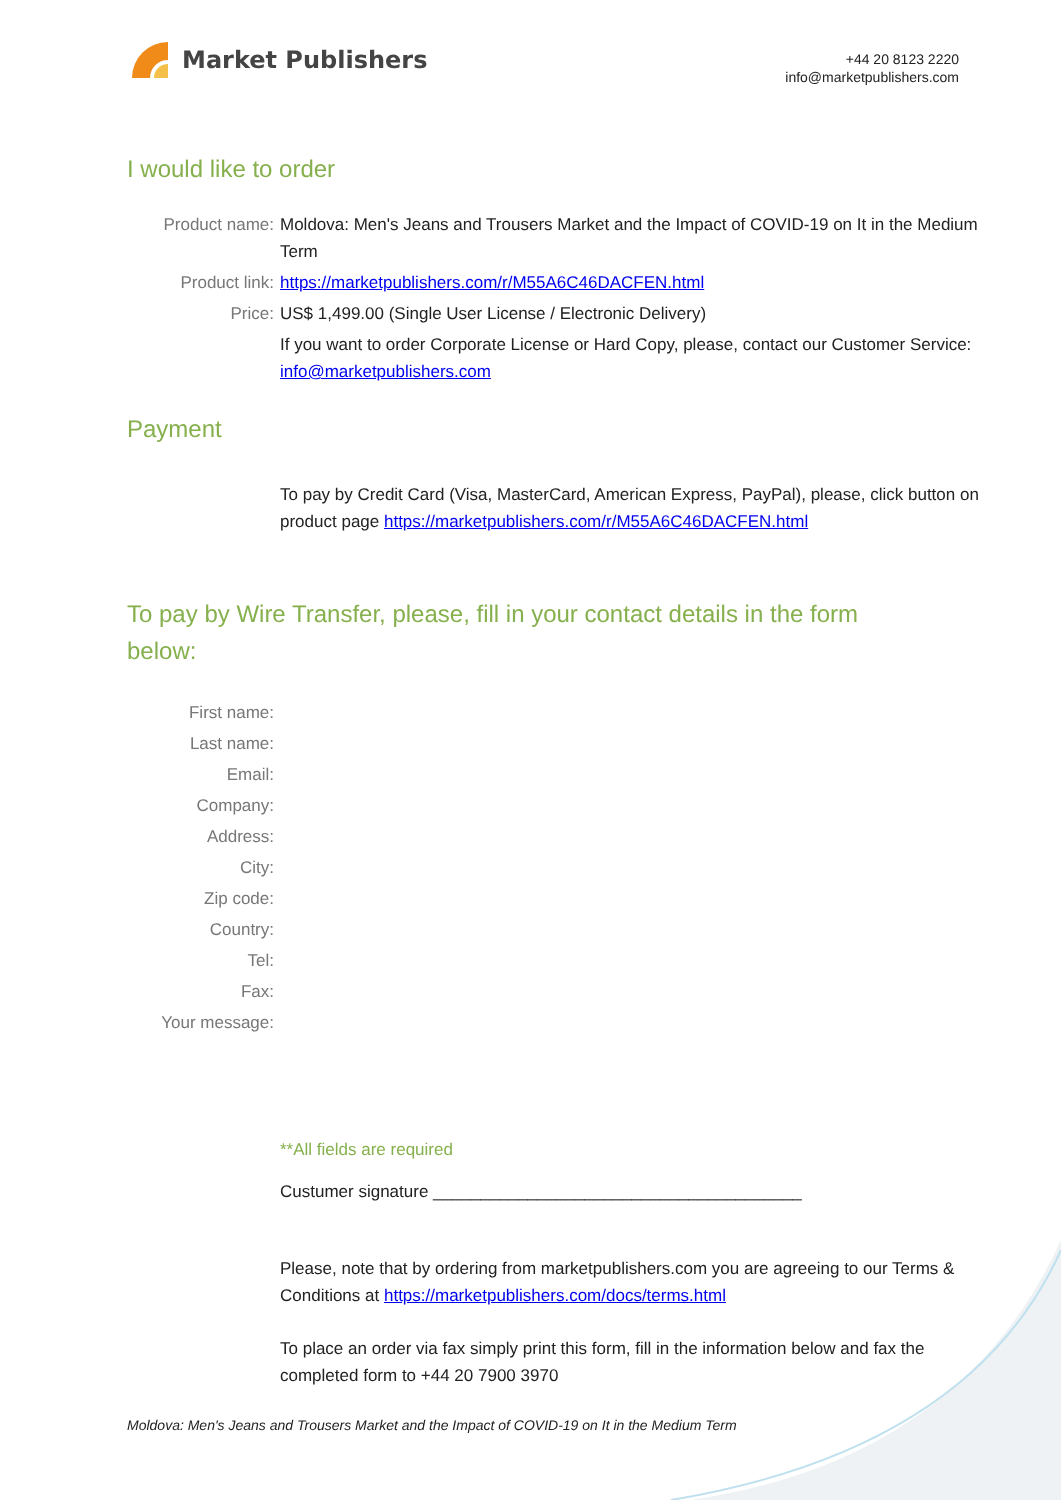Market Publishers
+44 20 8123 2220
info@marketpublishers.com
I would like to order
Product name: Moldova: Men's Jeans and Trousers Market and the Impact of COVID-19 on It in the Medium Term
Product link: https://marketpublishers.com/r/M55A6C46DACFEN.html
Price: US$ 1,499.00 (Single User License / Electronic Delivery)
If you want to order Corporate License or Hard Copy, please, contact our Customer Service:
info@marketpublishers.com
Payment
To pay by Credit Card (Visa, MasterCard, American Express, PayPal), please, click button on product page https://marketpublishers.com/r/M55A6C46DACFEN.html
To pay by Wire Transfer, please, fill in your contact details in the form below:
First name:
Last name:
Email:
Company:
Address:
City:
Zip code:
Country:
Tel:
Fax:
Your message:
**All fields are required
Custumer signature _______________________________________
Please, note that by ordering from marketpublishers.com you are agreeing to our Terms & Conditions at https://marketpublishers.com/docs/terms.html
To place an order via fax simply print this form, fill in the information below and fax the completed form to +44 20 7900 3970
Moldova: Men's Jeans and Trousers Market and the Impact of COVID-19 on It in the Medium Term